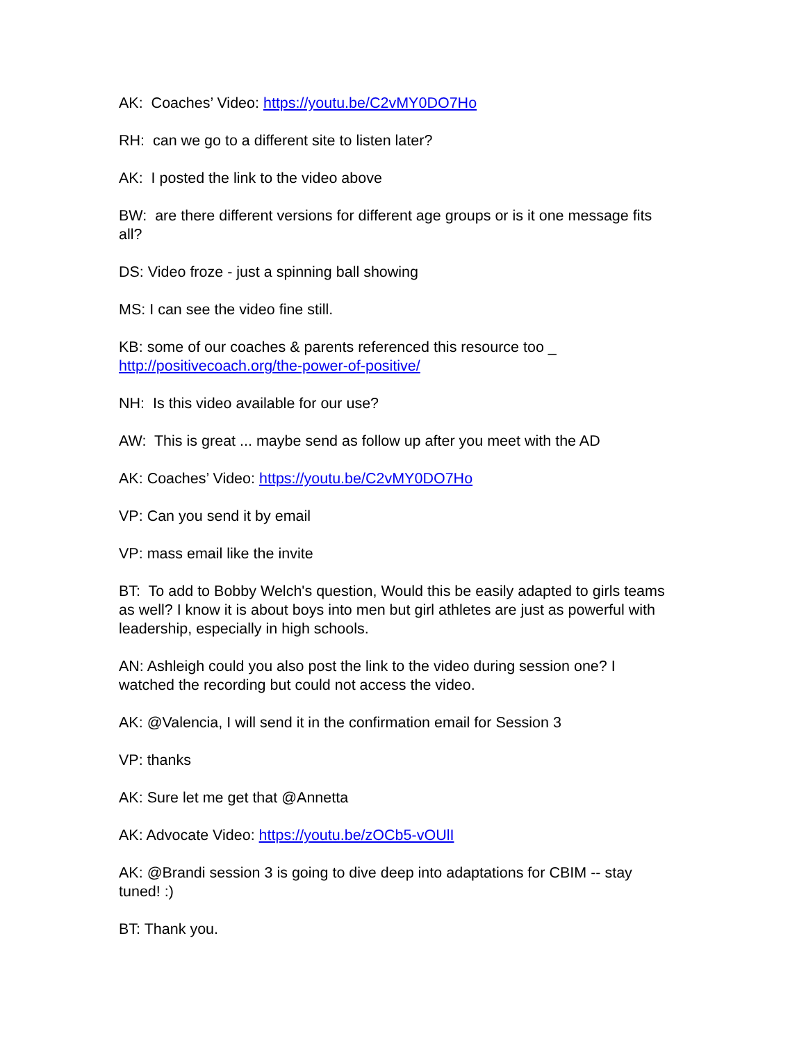AK: Coaches’ Video: https://youtu.be/C2vMY0DO7Ho
RH: can we go to a different site to listen later?
AK: I posted the link to the video above
BW: are there different versions for different age groups or is it one message fits all?
DS: Video froze - just a spinning ball showing
MS: I can see the video fine still.
KB: some of our coaches & parents referenced this resource too _
http://positivecoach.org/the-power-of-positive/
NH: Is this video available for our use?
AW: This is great ... maybe send as follow up after you meet with the AD
AK: Coaches’ Video: https://youtu.be/C2vMY0DO7Ho
VP: Can you send it by email
VP: mass email like the invite
BT: To add to Bobby Welch's question, Would this be easily adapted to girls teams as well? I know it is about boys into men but girl athletes are just as powerful with leadership, especially in high schools.
AN: Ashleigh could you also post the link to the video during session one? I watched the recording but could not access the video.
AK: @Valencia, I will send it in the confirmation email for Session 3
VP: thanks
AK: Sure let me get that @Annetta
AK: Advocate Video: https://youtu.be/zOCb5-vOUlI
AK: @Brandi session 3 is going to dive deep into adaptations for CBIM -- stay tuned! :)
BT: Thank you.